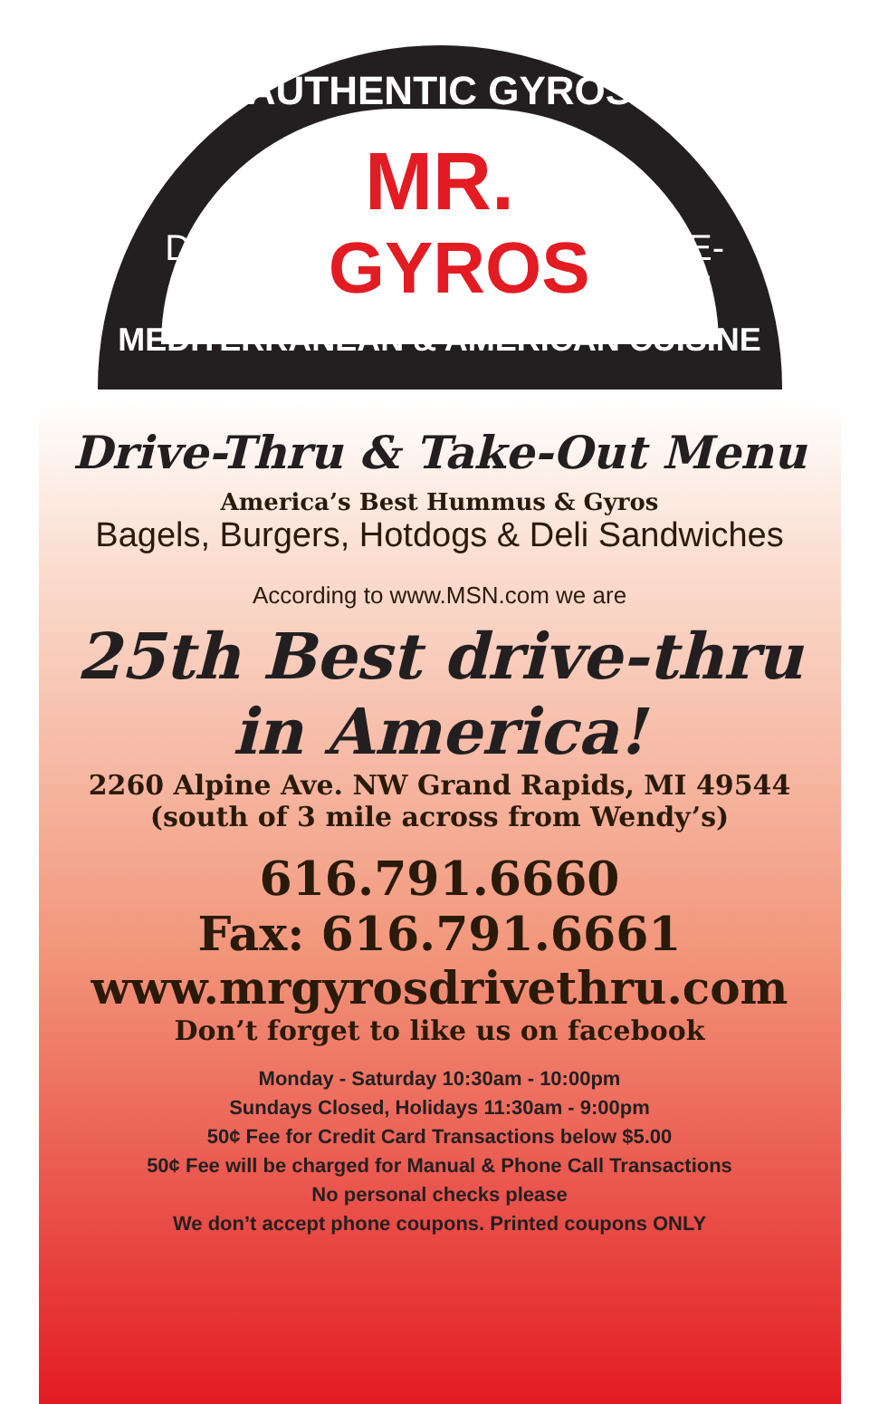AUTHENTIC GYROS
MR.
DRIVE-THRU GYROS TAKE-OUT
MEDITERRANEAN & AMERICAN CUISINE
Drive-Thru & Take-Out Menu
America’s Best Hummus & Gyros
Bagels, Burgers, Hotdogs & Deli Sandwiches
According to www.MSN.com we are
25th Best drive-thru
in America!
2260 Alpine Ave. NW Grand Rapids, MI 49544
(south of 3 mile across from Wendy’s)
616.791.6660
Fax: 616.791.6661
www.mrgyrosdrivethru.com
Don’t forget to like us on facebook
Monday - Saturday 10:30am - 10:00pm
Sundays Closed, Holidays 11:30am - 9:00pm
50¢ Fee for Credit Card Transactions below $5.00
50¢ Fee will be charged for Manual & Phone Call Transactions
No personal checks please
We don’t accept phone coupons. Printed coupons ONLY